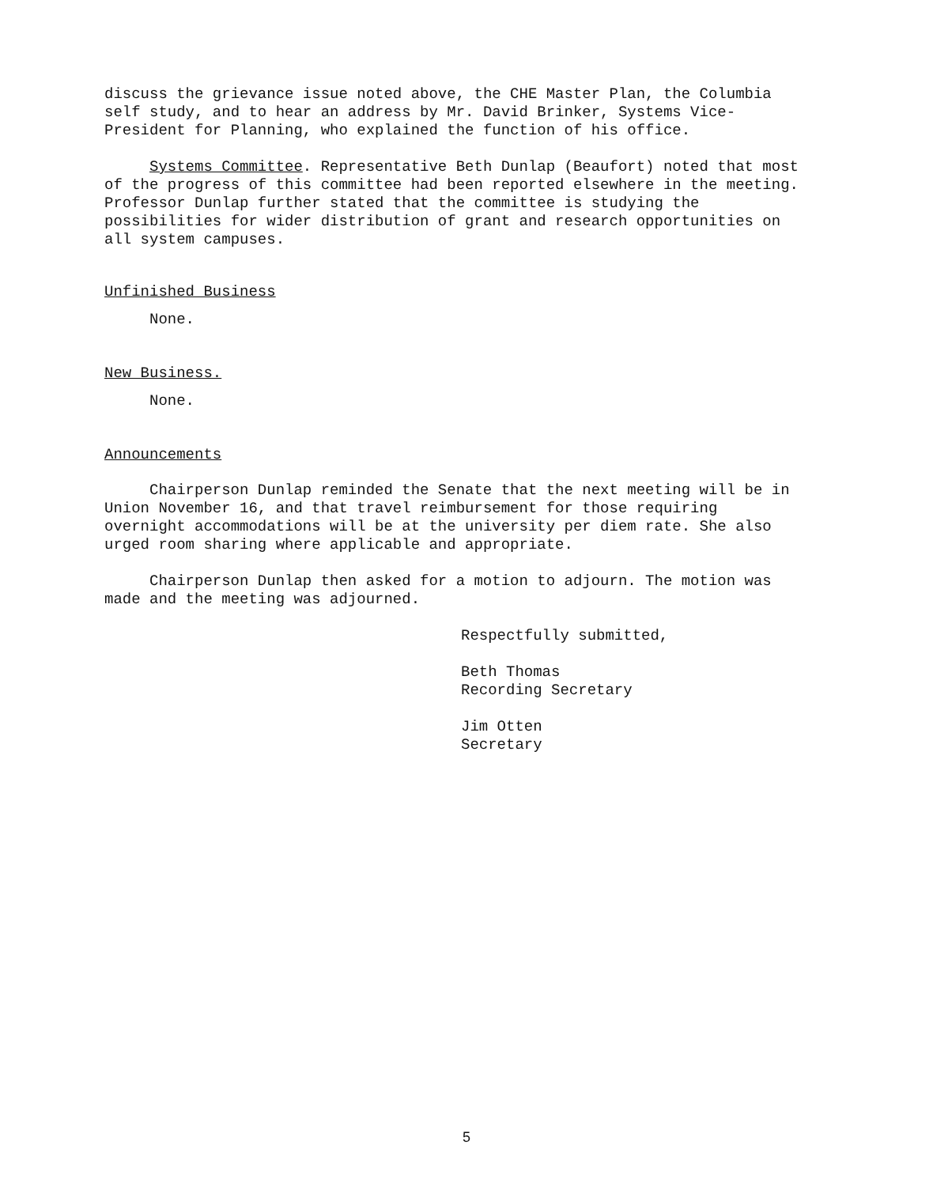discuss the grievance issue noted above, the CHE Master Plan, the Columbia self study, and to hear an address by Mr. David Brinker, Systems Vice-President for Planning, who explained the function of his office.
Systems Committee. Representative Beth Dunlap (Beaufort) noted that most of the progress of this committee had been reported elsewhere in the meeting. Professor Dunlap further stated that the committee is studying the possibilities for wider distribution of grant and research opportunities on all system campuses.
Unfinished Business
None.
New Business.
None.
Announcements
Chairperson Dunlap reminded the Senate that the next meeting will be in Union November 16, and that travel reimbursement for those requiring overnight accommodations will be at the university per diem rate. She also urged room sharing where applicable and appropriate.
Chairperson Dunlap then asked for a motion to adjourn. The motion was made and the meeting was adjourned.
Respectfully submitted,
Beth Thomas
Recording Secretary
Jim Otten
Secretary
5